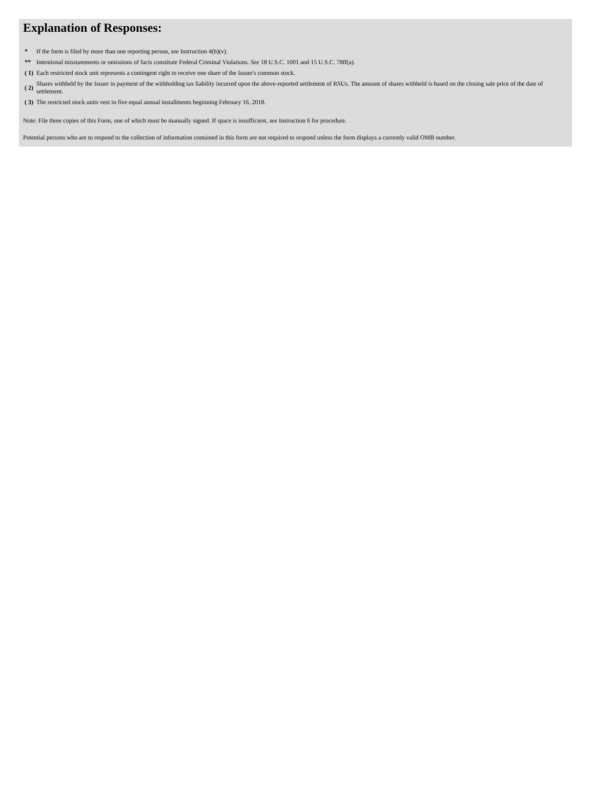Explanation of Responses:
| * | If the form is filed by more than one reporting person, see Instruction 4(b)(v). |
| ** | Intentional misstatements or omissions of facts constitute Federal Criminal Violations. See 18 U.S.C. 1001 and 15 U.S.C. 78ff(a). |
| ( 1) | Each restricted stock unit represents a contingent right to receive one share of the Issuer's common stock. |
| ( 2) | Shares withheld by the Issuer in payment of the withholding tax liability incurred upon the above-reported settlement of RSUs. The amount of shares withheld is based on the closing sale price of the date of settlement. |
| ( 3) | The restricted stock units vest in five equal annual installments beginning February 16, 2018. |
Note: File three copies of this Form, one of which must be manually signed. If space is insufficient, see Instruction 6 for procedure.
Potential persons who are to respond to the collection of information contained in this form are not required to respond unless the form displays a currently valid OMB number.